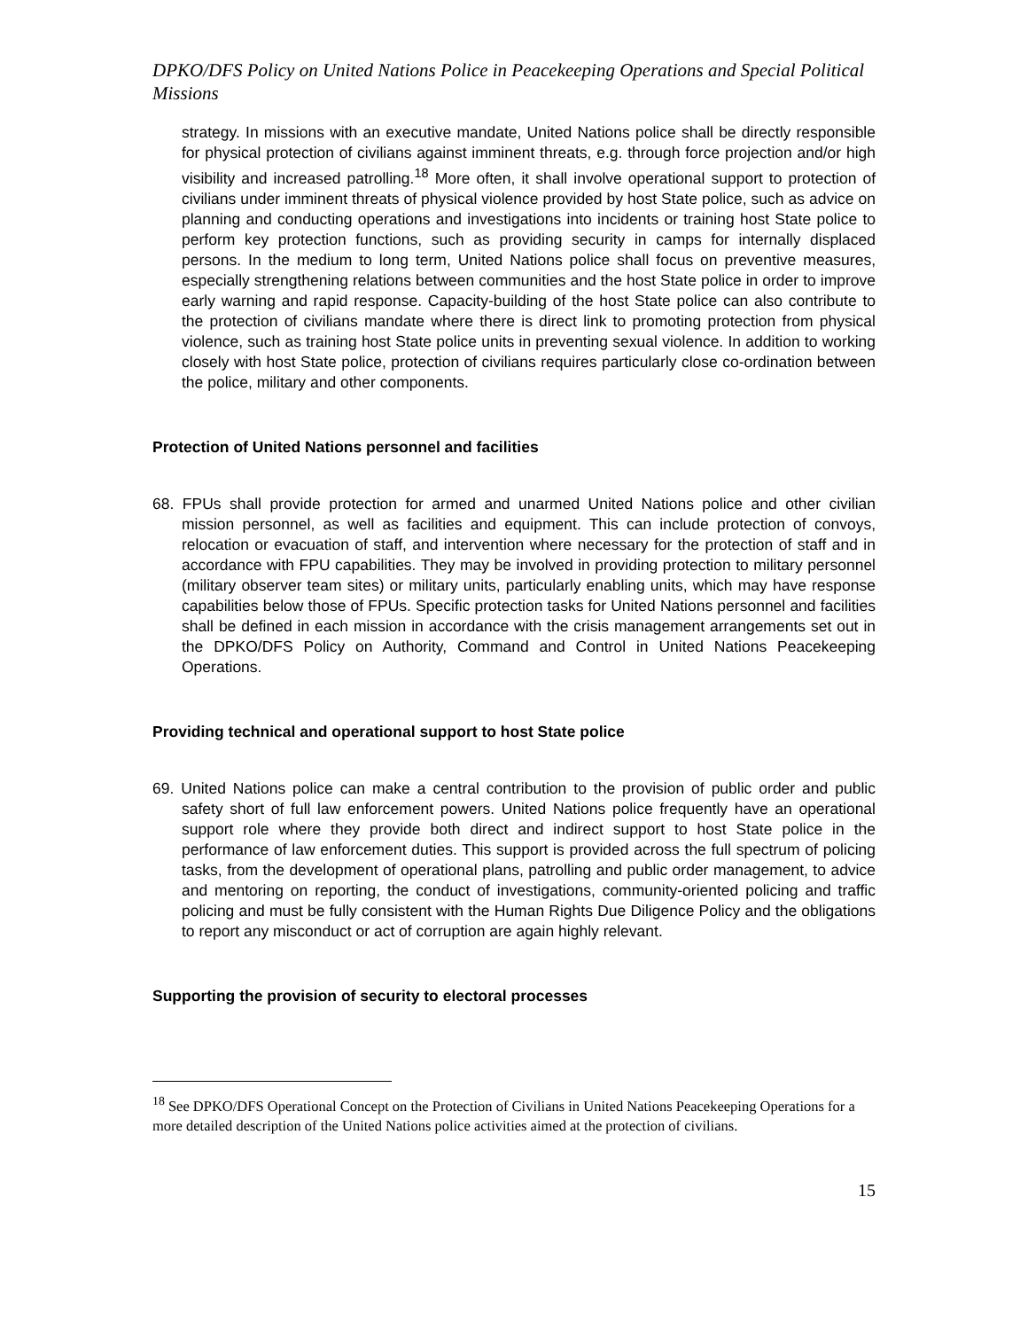DPKO/DFS Policy on United Nations Police in Peacekeeping Operations and Special Political Missions
strategy. In missions with an executive mandate, United Nations police shall be directly responsible for physical protection of civilians against imminent threats, e.g. through force projection and/or high visibility and increased patrolling.<sup>18</sup> More often, it shall involve operational support to protection of civilians under imminent threats of physical violence provided by host State police, such as advice on planning and conducting operations and investigations into incidents or training host State police to perform key protection functions, such as providing security in camps for internally displaced persons. In the medium to long term, United Nations police shall focus on preventive measures, especially strengthening relations between communities and the host State police in order to improve early warning and rapid response. Capacity-building of the host State police can also contribute to the protection of civilians mandate where there is direct link to promoting protection from physical violence, such as training host State police units in preventing sexual violence. In addition to working closely with host State police, protection of civilians requires particularly close co-ordination between the police, military and other components.
Protection of United Nations personnel and facilities
68. FPUs shall provide protection for armed and unarmed United Nations police and other civilian mission personnel, as well as facilities and equipment. This can include protection of convoys, relocation or evacuation of staff, and intervention where necessary for the protection of staff and in accordance with FPU capabilities. They may be involved in providing protection to military personnel (military observer team sites) or military units, particularly enabling units, which may have response capabilities below those of FPUs. Specific protection tasks for United Nations personnel and facilities shall be defined in each mission in accordance with the crisis management arrangements set out in the DPKO/DFS Policy on Authority, Command and Control in United Nations Peacekeeping Operations.
Providing technical and operational support to host State police
69. United Nations police can make a central contribution to the provision of public order and public safety short of full law enforcement powers. United Nations police frequently have an operational support role where they provide both direct and indirect support to host State police in the performance of law enforcement duties. This support is provided across the full spectrum of policing tasks, from the development of operational plans, patrolling and public order management, to advice and mentoring on reporting, the conduct of investigations, community-oriented policing and traffic policing and must be fully consistent with the Human Rights Due Diligence Policy and the obligations to report any misconduct or act of corruption are again highly relevant.
Supporting the provision of security to electoral processes
<sup>18</sup> See DPKO/DFS Operational Concept on the Protection of Civilians in United Nations Peacekeeping Operations for a more detailed description of the United Nations police activities aimed at the protection of civilians.
15